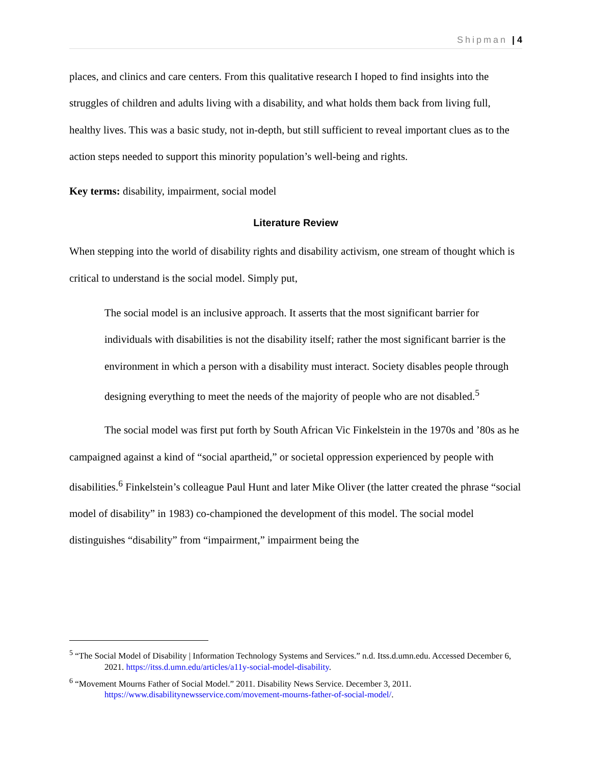Shipman | 4
places, and clinics and care centers. From this qualitative research I hoped to find insights into the struggles of children and adults living with a disability, and what holds them back from living full, healthy lives. This was a basic study, not in-depth, but still sufficient to reveal important clues as to the action steps needed to support this minority population’s well-being and rights.
Key terms: disability, impairment, social model
Literature Review
When stepping into the world of disability rights and disability activism, one stream of thought which is critical to understand is the social model. Simply put,
The social model is an inclusive approach. It asserts that the most significant barrier for individuals with disabilities is not the disability itself; rather the most significant barrier is the environment in which a person with a disability must interact. Society disables people through designing everything to meet the needs of the majority of people who are not disabled.<sup>5</sup>
The social model was first put forth by South African Vic Finkelstein in the 1970s and ’80s as he campaigned against a kind of “social apartheid,” or societal oppression experienced by people with disabilities.<sup>6</sup> Finkelstein’s colleague Paul Hunt and later Mike Oliver (the latter created the phrase “social model of disability” in 1983) co-championed the development of this model. The social model distinguishes “disability” from “impairment,” impairment being the
<sup>5</sup> “The Social Model of Disability | Information Technology Systems and Services.” n.d. Itss.d.umn.edu. Accessed December 6, 2021. https://itss.d.umn.edu/articles/a11y-social-model-disability.
<sup>6</sup> “Movement Mourns Father of Social Model.” 2011. Disability News Service. December 3, 2011. https://www.disabilitynewsservice.com/movement-mourns-father-of-social-model/.